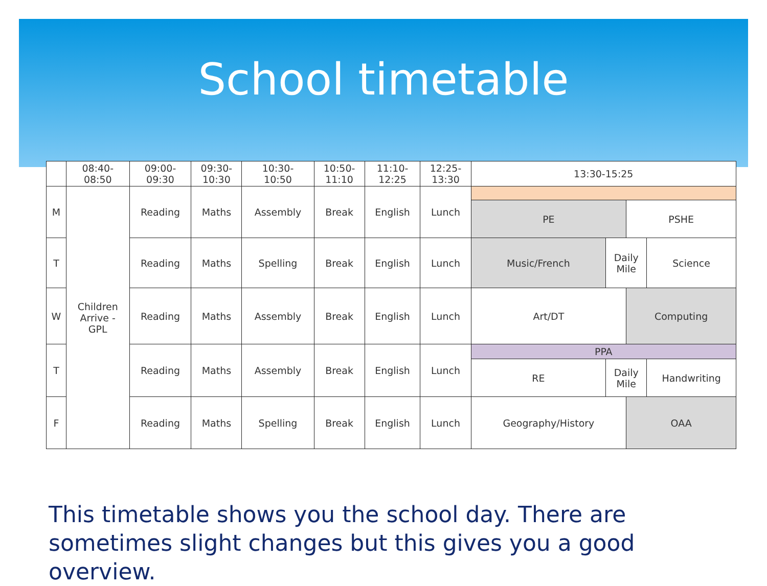School timetable
| | 08:40- 08:50 | 09:00- 09:30 | 09:30- 10:30 | 10:30- 10:50 | 10:50- 11:10 | 11:10- 12:25 | 12:25- 13:30 | 13:30-15:25 | | | |
| --- | --- | --- | --- | --- | --- | --- | --- | --- | --- | --- | --- |
| M | Children Arrive - GPL | Reading | Maths | Assembly | Break | English | Lunch | | | | |
| | | | | | | | | PE | | PSHE | |
| T | | Reading | Maths | Spelling | Break | English | Lunch | Music/French | Daily Mile | | Science |
| W | | Reading | Maths | Assembly | Break | English | Lunch | Art/DT | | Computing | |
| T | | Reading | Maths | Assembly | Break | English | Lunch | PPA | | | |
| | | | | | | | | RE | Daily Mile | | Handwriting |
| F | | Reading | Maths | Spelling | Break | English | Lunch | Geography/History | | OAA | |
This timetable shows you the school day. There are sometimes slight changes but this gives you a good overview.